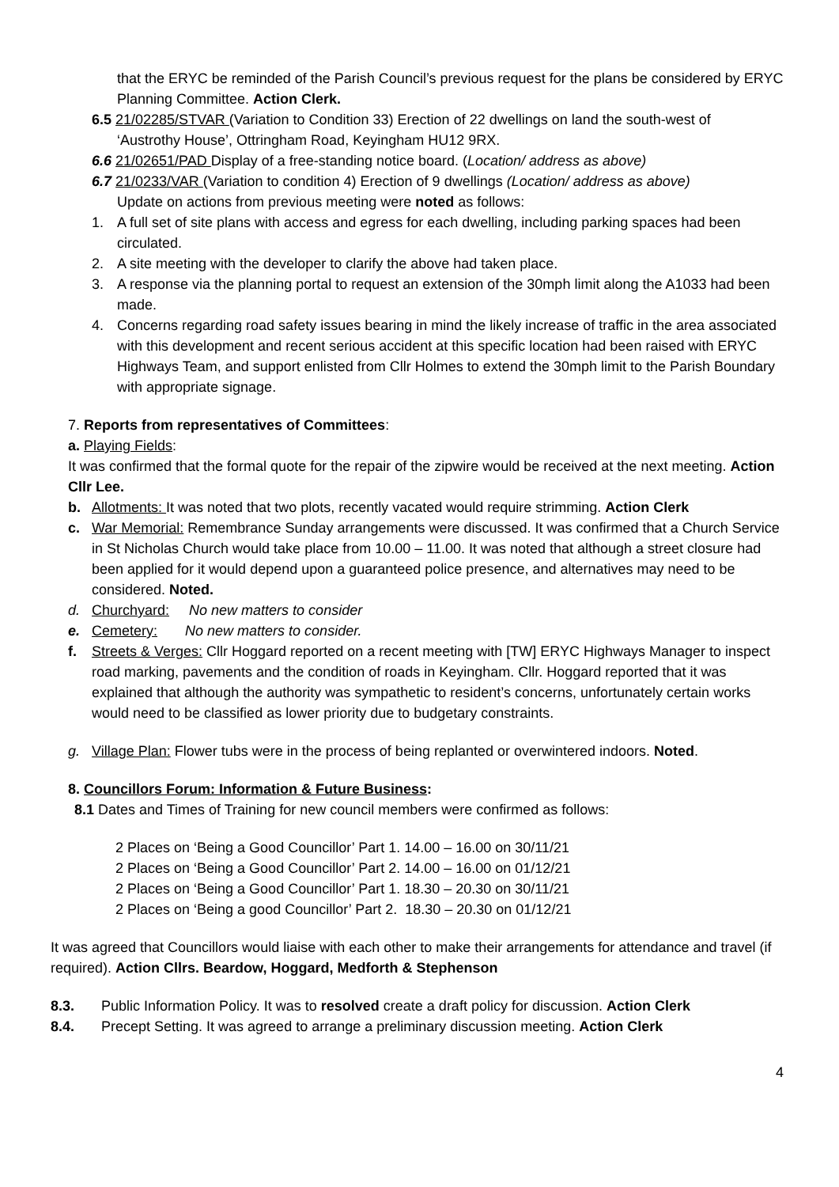that the ERYC be reminded of the Parish Council’s previous request for the plans be considered by ERYC Planning Committee. Action Clerk.
6.5 21/02285/STVAR (Variation to Condition 33) Erection of 22 dwellings on land the south-west of
‘Austrothy House’, Ottringham Road, Keyingham HU12 9RX.
6.6 21/02651/PAD Display of a free-standing notice board. (Location/ address as above)
6.7 21/0233/VAR (Variation to condition 4) Erection of 9 dwellings (Location/ address as above)
Update on actions from previous meeting were noted as follows:
1. A full set of site plans with access and egress for each dwelling, including parking spaces had been circulated.
2. A site meeting with the developer to clarify the above had taken place.
3. A response via the planning portal to request an extension of the 30mph limit along the A1033 had been made.
4. Concerns regarding road safety issues bearing in mind the likely increase of traffic in the area associated with this development and recent serious accident at this specific location had been raised with ERYC Highways Team, and support enlisted from Cllr Holmes to extend the 30mph limit to the Parish Boundary with appropriate signage.
7. Reports from representatives of Committees:
a. Playing Fields:
It was confirmed that the formal quote for the repair of the zipwire would be received at the next meeting. Action Cllr Lee.
b. Allotments: It was noted that two plots, recently vacated would require strimming. Action Clerk
c. War Memorial: Remembrance Sunday arrangements were discussed. It was confirmed that a Church Service in St Nicholas Church would take place from 10.00 – 11.00. It was noted that although a street closure had been applied for it would depend upon a guaranteed police presence, and alternatives may need to be considered. Noted.
d. Churchyard: No new matters to consider
e. Cemetery: No new matters to consider.
f. Streets & Verges: Cllr Hoggard reported on a recent meeting with [TW] ERYC Highways Manager to inspect road marking, pavements and the condition of roads in Keyingham. Cllr. Hoggard reported that it was explained that although the authority was sympathetic to resident’s concerns, unfortunately certain works would need to be classified as lower priority due to budgetary constraints.
g. Village Plan: Flower tubs were in the process of being replanted or overwintered indoors. Noted.
8. Councillors Forum: Information & Future Business:
8.1 Dates and Times of Training for new council members were confirmed as follows:
2 Places on ‘Being a Good Councillor’ Part 1. 14.00 – 16.00 on 30/11/21
2 Places on ‘Being a Good Councillor’ Part 2. 14.00 – 16.00 on 01/12/21
2 Places on ‘Being a Good Councillor’ Part 1. 18.30 – 20.30 on 30/11/21
2 Places on ‘Being a good Councillor’ Part 2. 18.30 – 20.30 on 01/12/21
It was agreed that Councillors would liaise with each other to make their arrangements for attendance and travel (if required). Action Cllrs. Beardow, Hoggard, Medforth & Stephenson
8.3. Public Information Policy. It was to resolved create a draft policy for discussion. Action Clerk
8.4. Precept Setting. It was agreed to arrange a preliminary discussion meeting. Action Clerk
4